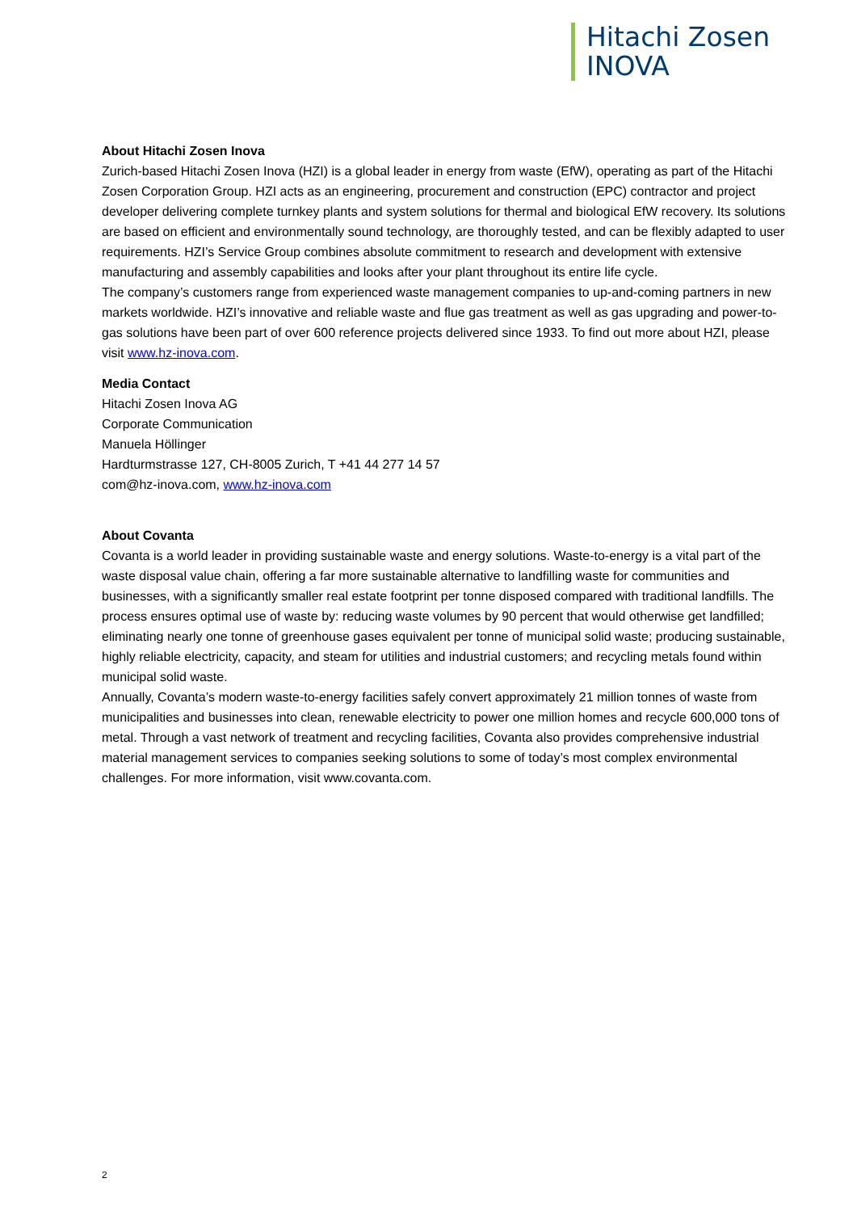Hitachi Zosen
INOVA
About Hitachi Zosen Inova
Zurich-based Hitachi Zosen Inova (HZI) is a global leader in energy from waste (EfW), operating as part of the Hitachi Zosen Corporation Group. HZI acts as an engineering, procurement and construction (EPC) contractor and project developer delivering complete turnkey plants and system solutions for thermal and biological EfW recovery. Its solutions are based on efficient and environmentally sound technology, are thoroughly tested, and can be flexibly adapted to user requirements. HZI’s Service Group combines absolute commitment to research and development with extensive manufacturing and assembly capabilities and looks after your plant throughout its entire life cycle.
The company’s customers range from experienced waste management companies to up-and-coming partners in new markets worldwide. HZI’s innovative and reliable waste and flue gas treatment as well as gas upgrading and power-to-gas solutions have been part of over 600 reference projects delivered since 1933. To find out more about HZI, please visit www.hz-inova.com.
Media Contact
Hitachi Zosen Inova AG
Corporate Communication
Manuela Höllinger
Hardturmstrasse 127, CH-8005 Zurich, T +41 44 277 14 57
com@hz-inova.com, www.hz-inova.com
About Covanta
Covanta is a world leader in providing sustainable waste and energy solutions. Waste-to-energy is a vital part of the waste disposal value chain, offering a far more sustainable alternative to landfilling waste for communities and businesses, with a significantly smaller real estate footprint per tonne disposed compared with traditional landfills. The process ensures optimal use of waste by: reducing waste volumes by 90 percent that would otherwise get landfilled; eliminating nearly one tonne of greenhouse gases equivalent per tonne of municipal solid waste; producing sustainable, highly reliable electricity, capacity, and steam for utilities and industrial customers; and recycling metals found within municipal solid waste.
Annually, Covanta’s modern waste-to-energy facilities safely convert approximately 21 million tonnes of waste from municipalities and businesses into clean, renewable electricity to power one million homes and recycle 600,000 tons of metal. Through a vast network of treatment and recycling facilities, Covanta also provides comprehensive industrial material management services to companies seeking solutions to some of today’s most complex environmental challenges. For more information, visit www.covanta.com.
2